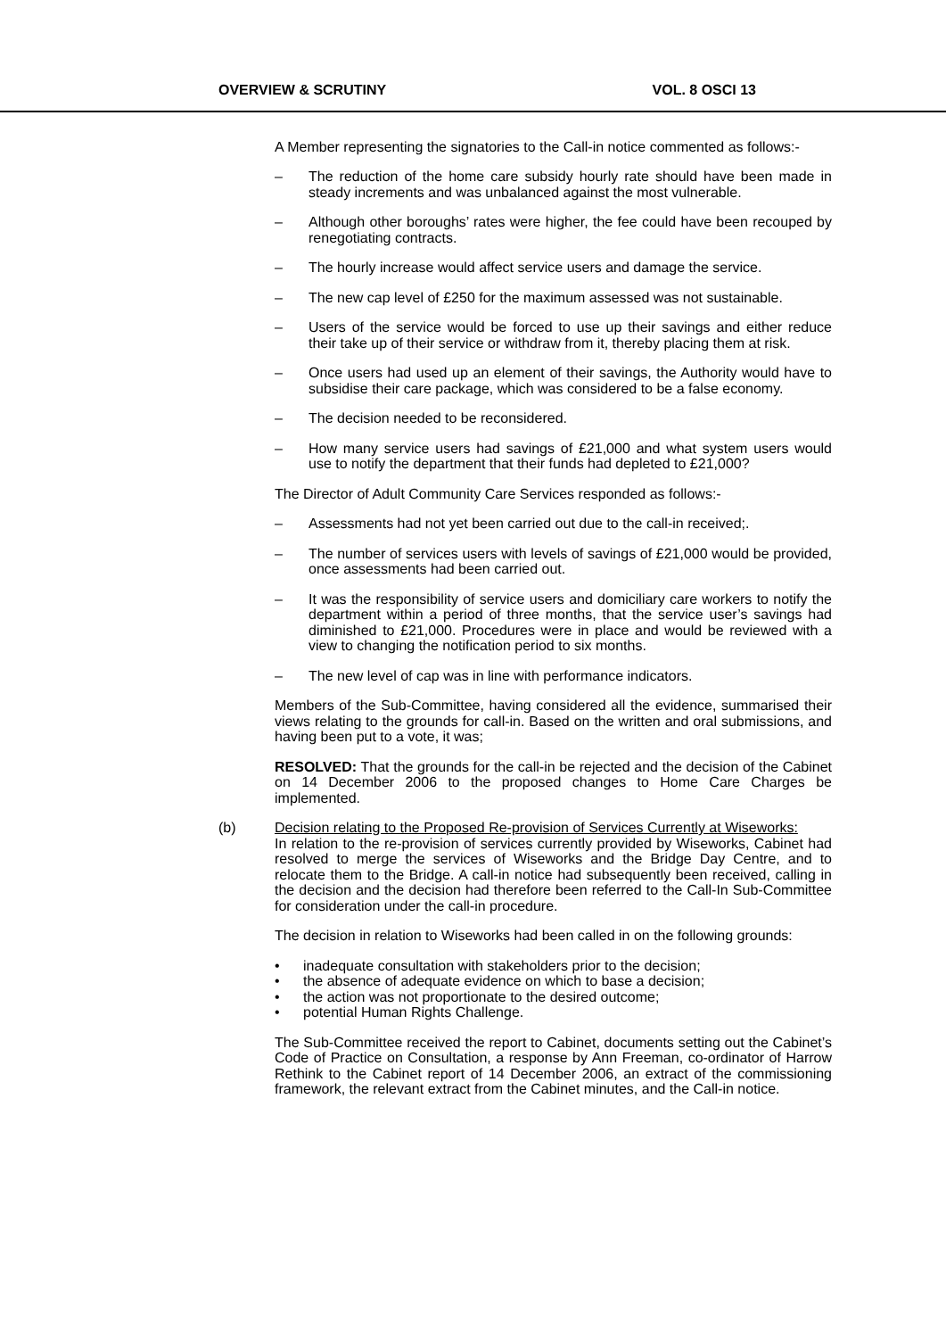OVERVIEW & SCRUTINY VOL. 8 OSCI 13
A Member representing the signatories to the Call-in notice commented as follows:-
– The reduction of the home care subsidy hourly rate should have been made in steady increments and was unbalanced against the most vulnerable.
– Although other boroughs’ rates were higher, the fee could have been recouped by renegotiating contracts.
– The hourly increase would affect service users and damage the service.
– The new cap level of £250 for the maximum assessed was not sustainable.
– Users of the service would be forced to use up their savings and either reduce their take up of their service or withdraw from it, thereby placing them at risk.
– Once users had used up an element of their savings, the Authority would have to subsidise their care package, which was considered to be a false economy.
– The decision needed to be reconsidered.
– How many service users had savings of £21,000 and what system users would use to notify the department that their funds had depleted to £21,000?
The Director of Adult Community Care Services responded as follows:-
– Assessments had not yet been carried out due to the call-in received;.
– The number of services users with levels of savings of £21,000 would be provided, once assessments had been carried out.
– It was the responsibility of service users and domiciliary care workers to notify the department within a period of three months, that the service user’s savings had diminished to £21,000. Procedures were in place and would be reviewed with a view to changing the notification period to six months.
– The new level of cap was in line with performance indicators.
Members of the Sub-Committee, having considered all the evidence, summarised their views relating to the grounds for call-in. Based on the written and oral submissions, and having been put to a vote, it was;
RESOLVED: That the grounds for the call-in be rejected and the decision of the Cabinet on 14 December 2006 to the proposed changes to Home Care Charges be implemented.
(b) Decision relating to the Proposed Re-provision of Services Currently at Wiseworks:
In relation to the re-provision of services currently provided by Wiseworks, Cabinet had resolved to merge the services of Wiseworks and the Bridge Day Centre, and to relocate them to the Bridge. A call-in notice had subsequently been received, calling in the decision and the decision had therefore been referred to the Call-In Sub-Committee for consideration under the call-in procedure.
The decision in relation to Wiseworks had been called in on the following grounds:
• inadequate consultation with stakeholders prior to the decision;
• the absence of adequate evidence on which to base a decision;
• the action was not proportionate to the desired outcome;
• potential Human Rights Challenge.
The Sub-Committee received the report to Cabinet, documents setting out the Cabinet’s Code of Practice on Consultation, a response by Ann Freeman, co-ordinator of Harrow Rethink to the Cabinet report of 14 December 2006, an extract of the commissioning framework, the relevant extract from the Cabinet minutes, and the Call-in notice.